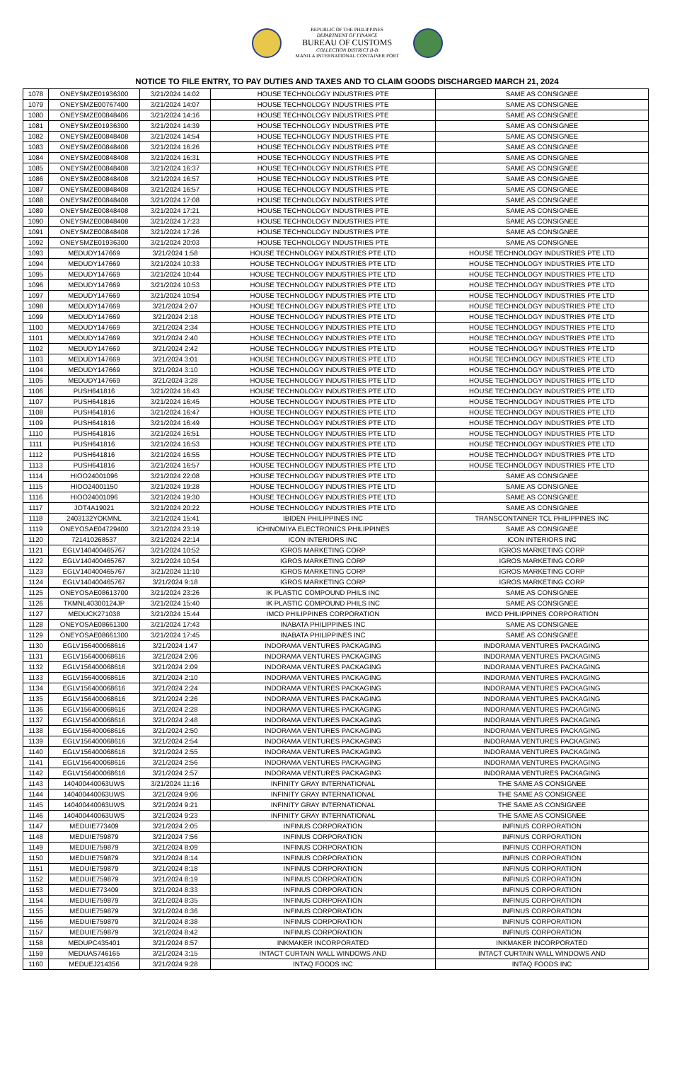REPUBLIC OF THE PHILIPPINES
DEPARTMENT OF FINANCE
BUREAU OF CUSTOMS
COLLECTION DISTRICT II-B
MANILA INTERNATIONAL CONTAINER PORT
NOTICE TO FILE ENTRY, TO PAY DUTIES AND TAXES AND TO CLAIM GOODS DISCHARGED MARCH 21, 2024
| 1078 | ONEYSMZE01936300 | 3/21/2024 14:02 | HOUSE TECHNOLOGY INDUSTRIES PTE | SAME AS CONSIGNEE |
| 1079 | ONEYSMZE00767400 | 3/21/2024 14:07 | HOUSE TECHNOLOGY INDUSTRIES PTE | SAME AS CONSIGNEE |
| 1080 | ONEYSMZE00848406 | 3/21/2024 14:16 | HOUSE TECHNOLOGY INDUSTRIES PTE | SAME AS CONSIGNEE |
| 1081 | ONEYSMZE01936300 | 3/21/2024 14:39 | HOUSE TECHNOLOGY INDUSTRIES PTE | SAME AS CONSIGNEE |
| 1082 | ONEYSMZE00848408 | 3/21/2024 14:54 | HOUSE TECHNOLOGY INDUSTRIES PTE | SAME AS CONSIGNEE |
| 1083 | ONEYSMZE00848408 | 3/21/2024 16:26 | HOUSE TECHNOLOGY INDUSTRIES PTE | SAME AS CONSIGNEE |
| 1084 | ONEYSMZE00848408 | 3/21/2024 16:31 | HOUSE TECHNOLOGY INDUSTRIES PTE | SAME AS CONSIGNEE |
| 1085 | ONEYSMZE00848408 | 3/21/2024 16:37 | HOUSE TECHNOLOGY INDUSTRIES PTE | SAME AS CONSIGNEE |
| 1086 | ONEYSMZE00848408 | 3/21/2024 16:57 | HOUSE TECHNOLOGY INDUSTRIES PTE | SAME AS CONSIGNEE |
| 1087 | ONEYSMZE00848408 | 3/21/2024 16:57 | HOUSE TECHNOLOGY INDUSTRIES PTE | SAME AS CONSIGNEE |
| 1088 | ONEYSMZE00848408 | 3/21/2024 17:08 | HOUSE TECHNOLOGY INDUSTRIES PTE | SAME AS CONSIGNEE |
| 1089 | ONEYSMZE00848408 | 3/21/2024 17:21 | HOUSE TECHNOLOGY INDUSTRIES PTE | SAME AS CONSIGNEE |
| 1090 | ONEYSMZE00848408 | 3/21/2024 17:23 | HOUSE TECHNOLOGY INDUSTRIES PTE | SAME AS CONSIGNEE |
| 1091 | ONEYSMZE00848408 | 3/21/2024 17:26 | HOUSE TECHNOLOGY INDUSTRIES PTE | SAME AS CONSIGNEE |
| 1092 | ONEYSMZE01936300 | 3/21/2024 20:03 | HOUSE TECHNOLOGY INDUSTRIES PTE | SAME AS CONSIGNEE |
| 1093 | MEDUDY147669 | 3/21/2024 1:58 | HOUSE TECHNOLOGY INDUSTRIES PTE LTD | HOUSE TECHNOLOGY INDUSTRIES PTE LTD |
| 1094 | MEDUDY147669 | 3/21/2024 10:33 | HOUSE TECHNOLOGY INDUSTRIES PTE LTD | HOUSE TECHNOLOGY INDUSTRIES PTE LTD |
| 1095 | MEDUDY147669 | 3/21/2024 10:44 | HOUSE TECHNOLOGY INDUSTRIES PTE LTD | HOUSE TECHNOLOGY INDUSTRIES PTE LTD |
| 1096 | MEDUDY147669 | 3/21/2024 10:53 | HOUSE TECHNOLOGY INDUSTRIES PTE LTD | HOUSE TECHNOLOGY INDUSTRIES PTE LTD |
| 1097 | MEDUDY147669 | 3/21/2024 10:54 | HOUSE TECHNOLOGY INDUSTRIES PTE LTD | HOUSE TECHNOLOGY INDUSTRIES PTE LTD |
| 1098 | MEDUDY147669 | 3/21/2024 2:07 | HOUSE TECHNOLOGY INDUSTRIES PTE LTD | HOUSE TECHNOLOGY INDUSTRIES PTE LTD |
| 1099 | MEDUDY147669 | 3/21/2024 2:18 | HOUSE TECHNOLOGY INDUSTRIES PTE LTD | HOUSE TECHNOLOGY INDUSTRIES PTE LTD |
| 1100 | MEDUDY147669 | 3/21/2024 2:34 | HOUSE TECHNOLOGY INDUSTRIES PTE LTD | HOUSE TECHNOLOGY INDUSTRIES PTE LTD |
| 1101 | MEDUDY147669 | 3/21/2024 2:40 | HOUSE TECHNOLOGY INDUSTRIES PTE LTD | HOUSE TECHNOLOGY INDUSTRIES PTE LTD |
| 1102 | MEDUDY147669 | 3/21/2024 2:42 | HOUSE TECHNOLOGY INDUSTRIES PTE LTD | HOUSE TECHNOLOGY INDUSTRIES PTE LTD |
| 1103 | MEDUDY147669 | 3/21/2024 3:01 | HOUSE TECHNOLOGY INDUSTRIES PTE LTD | HOUSE TECHNOLOGY INDUSTRIES PTE LTD |
| 1104 | MEDUDY147669 | 3/21/2024 3:10 | HOUSE TECHNOLOGY INDUSTRIES PTE LTD | HOUSE TECHNOLOGY INDUSTRIES PTE LTD |
| 1105 | MEDUDY147669 | 3/21/2024 3:28 | HOUSE TECHNOLOGY INDUSTRIES PTE LTD | HOUSE TECHNOLOGY INDUSTRIES PTE LTD |
| 1106 | PUSH641816 | 3/21/2024 16:43 | HOUSE TECHNOLOGY INDUSTRIES PTE LTD | HOUSE TECHNOLOGY INDUSTRIES PTE LTD |
| 1107 | PUSH641816 | 3/21/2024 16:45 | HOUSE TECHNOLOGY INDUSTRIES PTE LTD | HOUSE TECHNOLOGY INDUSTRIES PTE LTD |
| 1108 | PUSH641816 | 3/21/2024 16:47 | HOUSE TECHNOLOGY INDUSTRIES PTE LTD | HOUSE TECHNOLOGY INDUSTRIES PTE LTD |
| 1109 | PUSH641816 | 3/21/2024 16:49 | HOUSE TECHNOLOGY INDUSTRIES PTE LTD | HOUSE TECHNOLOGY INDUSTRIES PTE LTD |
| 1110 | PUSH641816 | 3/21/2024 16:51 | HOUSE TECHNOLOGY INDUSTRIES PTE LTD | HOUSE TECHNOLOGY INDUSTRIES PTE LTD |
| 1111 | PUSH641816 | 3/21/2024 16:53 | HOUSE TECHNOLOGY INDUSTRIES PTE LTD | HOUSE TECHNOLOGY INDUSTRIES PTE LTD |
| 1112 | PUSH641816 | 3/21/2024 16:55 | HOUSE TECHNOLOGY INDUSTRIES PTE LTD | HOUSE TECHNOLOGY INDUSTRIES PTE LTD |
| 1113 | PUSH641816 | 3/21/2024 16:57 | HOUSE TECHNOLOGY INDUSTRIES PTE LTD | HOUSE TECHNOLOGY INDUSTRIES PTE LTD |
| 1114 | HIOO24001096 | 3/21/2024 22:08 | HOUSE TECHNOLOGY INDUSTRIES PTE LTD | SAME AS CONSIGNEE |
| 1115 | HIOO24001150 | 3/21/2024 19:28 | HOUSE TECHNOLOGY INDUSTRIES PTE LTD | SAME AS CONSIGNEE |
| 1116 | HIOO24001096 | 3/21/2024 19:30 | HOUSE TECHNOLOGY INDUSTRIES PTE LTD | SAME AS CONSIGNEE |
| 1117 | JOT4A19021 | 3/21/2024 20:22 | HOUSE TECHNOLOGY INDUSTRIES PTE LTD | SAME AS CONSIGNEE |
| 1118 | 2403132YOKMNL | 3/21/2024 15:41 | IBIDEN PHILIPPINES INC | TRANSCONTAINER TCL PHILIPPINES INC |
| 1119 | ONEYOSAE04729400 | 3/21/2024 23:19 | ICHINOMIYA ELECTRONICS PHILIPPINES | SAME AS CONSIGNEE |
| 1120 | 721410268537 | 3/21/2024 22:14 | ICON INTERIORS INC | ICON INTERIORS INC |
| 1121 | EGLV140400465767 | 3/21/2024 10:52 | IGROS MARKETING CORP | IGROS MARKETING CORP |
| 1122 | EGLV140400465767 | 3/21/2024 10:54 | IGROS MARKETING CORP | IGROS MARKETING CORP |
| 1123 | EGLV140400465767 | 3/21/2024 11:10 | IGROS MARKETING CORP | IGROS MARKETING CORP |
| 1124 | EGLV140400465767 | 3/21/2024 9:18 | IGROS MARKETING CORP | IGROS MARKETING CORP |
| 1125 | ONEYOSAE08613700 | 3/21/2024 23:26 | IK PLASTIC COMPOUND PHILS INC | SAME AS CONSIGNEE |
| 1126 | TKMNL40300124JP | 3/21/2024 15:40 | IK PLASTIC COMPOUND PHILS INC | SAME AS CONSIGNEE |
| 1127 | MEDUCK271038 | 3/21/2024 15:44 | IMCD PHILIPPINES CORPORATION | IMCD PHILIPPINES CORPORATION |
| 1128 | ONEYOSAE08661300 | 3/21/2024 17:43 | INABATA PHILIPPINES INC | SAME AS CONSIGNEE |
| 1129 | ONEYOSAE08661300 | 3/21/2024 17:45 | INABATA PHILIPPINES INC | SAME AS CONSIGNEE |
| 1130 | EGLV156400068616 | 3/21/2024 1:47 | INDORAMA VENTURES PACKAGING | INDORAMA VENTURES PACKAGING |
| 1131 | EGLV156400068616 | 3/21/2024 2:06 | INDORAMA VENTURES PACKAGING | INDORAMA VENTURES PACKAGING |
| 1132 | EGLV156400068616 | 3/21/2024 2:09 | INDORAMA VENTURES PACKAGING | INDORAMA VENTURES PACKAGING |
| 1133 | EGLV156400068616 | 3/21/2024 2:10 | INDORAMA VENTURES PACKAGING | INDORAMA VENTURES PACKAGING |
| 1134 | EGLV156400068616 | 3/21/2024 2:24 | INDORAMA VENTURES PACKAGING | INDORAMA VENTURES PACKAGING |
| 1135 | EGLV156400068616 | 3/21/2024 2:26 | INDORAMA VENTURES PACKAGING | INDORAMA VENTURES PACKAGING |
| 1136 | EGLV156400068616 | 3/21/2024 2:28 | INDORAMA VENTURES PACKAGING | INDORAMA VENTURES PACKAGING |
| 1137 | EGLV156400068616 | 3/21/2024 2:48 | INDORAMA VENTURES PACKAGING | INDORAMA VENTURES PACKAGING |
| 1138 | EGLV156400068616 | 3/21/2024 2:50 | INDORAMA VENTURES PACKAGING | INDORAMA VENTURES PACKAGING |
| 1139 | EGLV156400068616 | 3/21/2024 2:54 | INDORAMA VENTURES PACKAGING | INDORAMA VENTURES PACKAGING |
| 1140 | EGLV156400068616 | 3/21/2024 2:55 | INDORAMA VENTURES PACKAGING | INDORAMA VENTURES PACKAGING |
| 1141 | EGLV156400068616 | 3/21/2024 2:56 | INDORAMA VENTURES PACKAGING | INDORAMA VENTURES PACKAGING |
| 1142 | EGLV156400068616 | 3/21/2024 2:57 | INDORAMA VENTURES PACKAGING | INDORAMA VENTURES PACKAGING |
| 1143 | 140400440063UWS | 3/21/2024 11:16 | INFINITY GRAY INTERNATIONAL | THE SAME AS CONSIGNEE |
| 1144 | 140400440063UWS | 3/21/2024 9:06 | INFINITY GRAY INTERNATIONAL | THE SAME AS CONSIGNEE |
| 1145 | 140400440063UWS | 3/21/2024 9:21 | INFINITY GRAY INTERNATIONAL | THE SAME AS CONSIGNEE |
| 1146 | 140400440063UWS | 3/21/2024 9:23 | INFINITY GRAY INTERNATIONAL | THE SAME AS CONSIGNEE |
| 1147 | MEDUIE773409 | 3/21/2024 2:05 | INFINUS CORPORATION | INFINUS CORPORATION |
| 1148 | MEDUIE759879 | 3/21/2024 7:56 | INFINUS CORPORATION | INFINUS CORPORATION |
| 1149 | MEDUIE759879 | 3/21/2024 8:09 | INFINUS CORPORATION | INFINUS CORPORATION |
| 1150 | MEDUIE759879 | 3/21/2024 8:14 | INFINUS CORPORATION | INFINUS CORPORATION |
| 1151 | MEDUIE759879 | 3/21/2024 8:18 | INFINUS CORPORATION | INFINUS CORPORATION |
| 1152 | MEDUIE759879 | 3/21/2024 8:19 | INFINUS CORPORATION | INFINUS CORPORATION |
| 1153 | MEDUIE773409 | 3/21/2024 8:33 | INFINUS CORPORATION | INFINUS CORPORATION |
| 1154 | MEDUIE759879 | 3/21/2024 8:35 | INFINUS CORPORATION | INFINUS CORPORATION |
| 1155 | MEDUIE759879 | 3/21/2024 8:36 | INFINUS CORPORATION | INFINUS CORPORATION |
| 1156 | MEDUIE759879 | 3/21/2024 8:38 | INFINUS CORPORATION | INFINUS CORPORATION |
| 1157 | MEDUIE759879 | 3/21/2024 8:42 | INFINUS CORPORATION | INFINUS CORPORATION |
| 1158 | MEDUPC435401 | 3/21/2024 8:57 | INKMAKER INCORPORATED | INKMAKER INCORPORATED |
| 1159 | MEDUAS746165 | 3/21/2024 3:15 | INTACT CURTAIN WALL WINDOWS AND | INTACT CURTAIN WALL WINDOWS AND |
| 1160 | MEDUEJ214356 | 3/21/2024 9:28 | INTAQ FOODS INC | INTAQ FOODS INC |